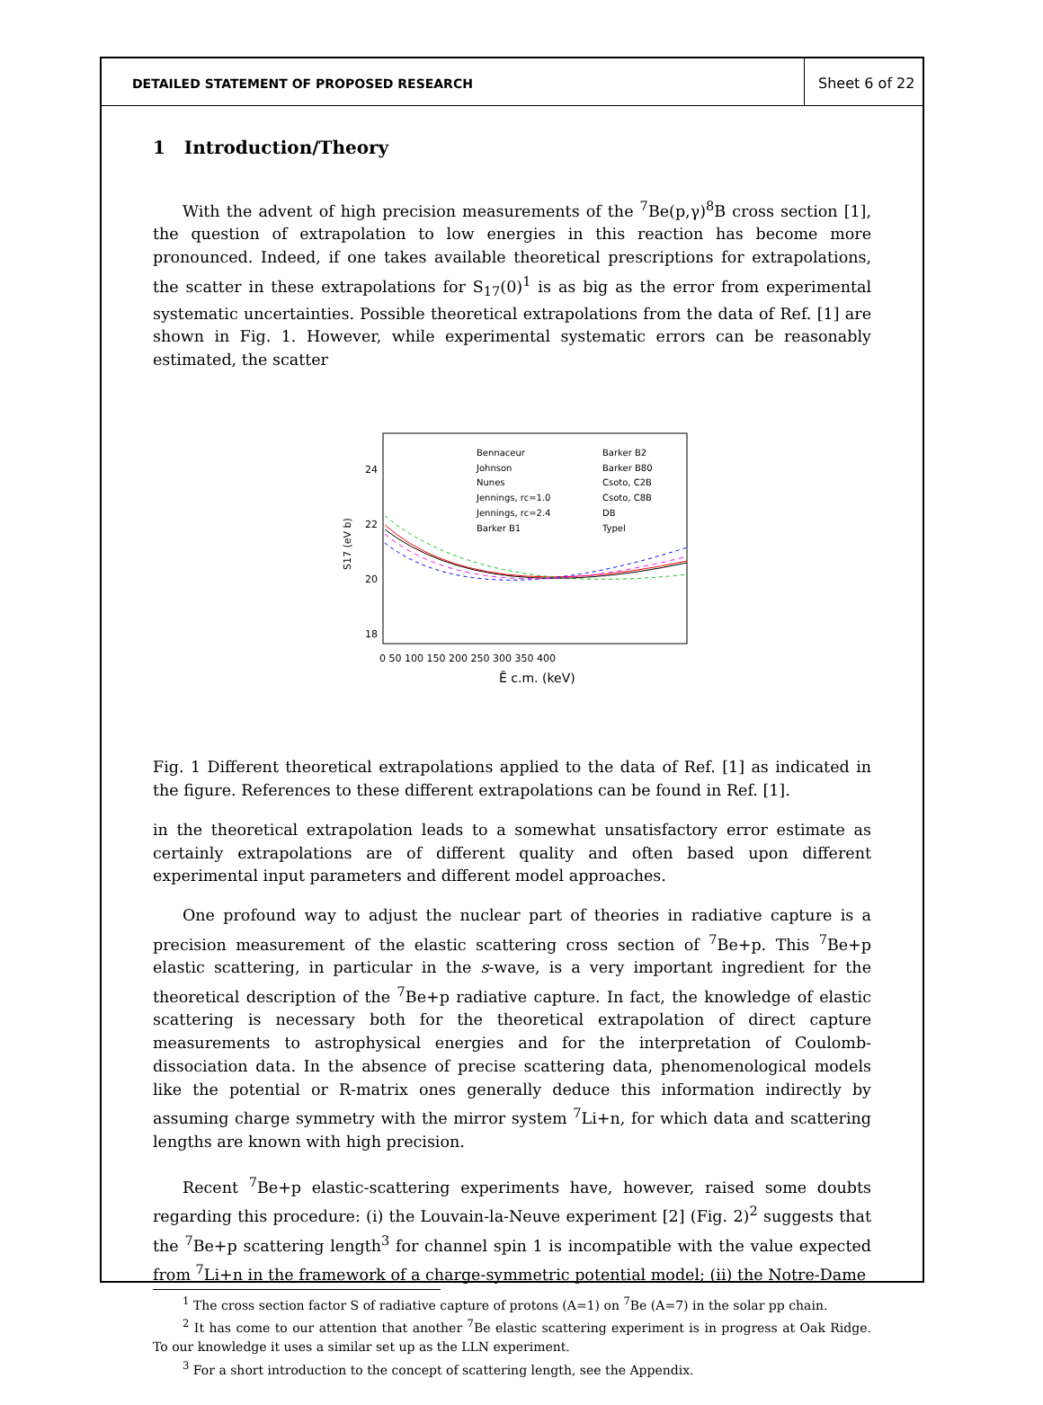DETAILED STATEMENT OF PROPOSED RESEARCH
Sheet 6 of 22
1 Introduction/Theory
With the advent of high precision measurements of the <sup>7</sup>Be(p,γ)<sup>8</sup>B cross section [1], the question of extrapolation to low energies in this reaction has become more pronounced. Indeed, if one takes available theoretical prescriptions for extrapolations, the scatter in these extrapolations for S<sub>17</sub>(0)<sup>1</sup> is as big as the error from experimental systematic uncertainties. Possible theoretical extrapolations from the data of Ref. [1] are shown in Fig. 1. However, while experimental systematic errors can be reasonably estimated, the scatter
24
22
20
18
S17 (eV b)
0 50 100 150 200 250 300 350 400
Ē c.m. (keV)
Bennaceur
Johnson
Nunes
Jennings, rc=1.0
Jennings, rc=2.4
Barker B1
Barker B2
Barker B80
Csoto, C2B
Csoto, C8B
DB
Typel
Fig. 1 Different theoretical extrapolations applied to the data of Ref. [1] as indicated in the figure. References to these different extrapolations can be found in Ref. [1].
in the theoretical extrapolation leads to a somewhat unsatisfactory error estimate as certainly extrapolations are of different quality and often based upon different experimental input parameters and different model approaches.
One profound way to adjust the nuclear part of theories in radiative capture is a precision measurement of the elastic scattering cross section of <sup>7</sup>Be+p. This <sup>7</sup>Be+p elastic scattering, in particular in the s-wave, is a very important ingredient for the theoretical description of the <sup>7</sup>Be+p radiative capture. In fact, the knowledge of elastic scattering is necessary both for the theoretical extrapolation of direct capture measurements to astrophysical energies and for the interpretation of Coulomb-dissociation data. In the absence of precise scattering data, phenomenological models like the potential or R-matrix ones generally deduce this information indirectly by assuming charge symmetry with the mirror system <sup>7</sup>Li+n, for which data and scattering lengths are known with high precision.
Recent <sup>7</sup>Be+p elastic-scattering experiments have, however, raised some doubts regarding this procedure: (i) the Louvain-la-Neuve experiment [2] (Fig. 2)<sup>2</sup> suggests that the <sup>7</sup>Be+p scattering length<sup>3</sup> for channel spin 1 is incompatible with the value expected from <sup>7</sup>Li+n in the framework of a charge-symmetric potential model; (ii) the Notre-Dame
<sup>1</sup> The cross section factor S of radiative capture of protons (A=1) on <sup>7</sup>Be (A=7) in the solar pp chain.
<sup>2</sup> It has come to our attention that another <sup>7</sup>Be elastic scattering experiment is in progress at Oak Ridge. To our knowledge it uses a similar set up as the LLN experiment.
<sup>3</sup> For a short introduction to the concept of scattering length, see the Appendix.